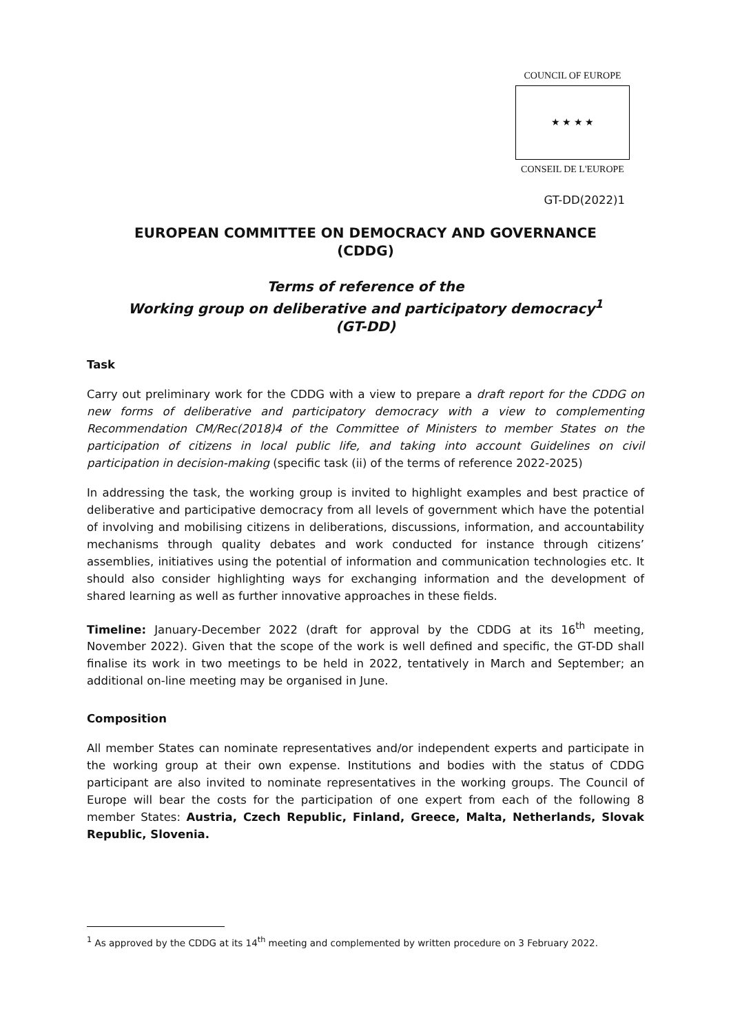COUNCIL OF EUROPE
★ ★ ★ ★
CONSEIL DE L'EUROPE
GT-DD(2022)1
EUROPEAN COMMITTEE ON DEMOCRACY AND GOVERNANCE
(CDDG)
Terms of reference of the
Working group on deliberative and participatory democracy<sup>1</sup>
(GT-DD)
Task
Carry out preliminary work for the CDDG with a view to prepare a draft report for the CDDG on new forms of deliberative and participatory democracy with a view to complementing Recommendation CM/Rec(2018)4 of the Committee of Ministers to member States on the participation of citizens in local public life, and taking into account Guidelines on civil participation in decision-making (specific task (ii) of the terms of reference 2022-2025)
In addressing the task, the working group is invited to highlight examples and best practice of deliberative and participative democracy from all levels of government which have the potential of involving and mobilising citizens in deliberations, discussions, information, and accountability mechanisms through quality debates and work conducted for instance through citizens’ assemblies, initiatives using the potential of information and communication technologies etc. It should also consider highlighting ways for exchanging information and the development of shared learning as well as further innovative approaches in these fields.
Timeline: January-December 2022 (draft for approval by the CDDG at its 16<sup>th</sup> meeting, November 2022). Given that the scope of the work is well defined and specific, the GT-DD shall finalise its work in two meetings to be held in 2022, tentatively in March and September; an additional on-line meeting may be organised in June.
Composition
All member States can nominate representatives and/or independent experts and participate in the working group at their own expense. Institutions and bodies with the status of CDDG participant are also invited to nominate representatives in the working groups. The Council of Europe will bear the costs for the participation of one expert from each of the following 8 member States: Austria, Czech Republic, Finland, Greece, Malta, Netherlands, Slovak Republic, Slovenia.
<sup>1</sup> As approved by the CDDG at its 14<sup>th</sup> meeting and complemented by written procedure on 3 February 2022.